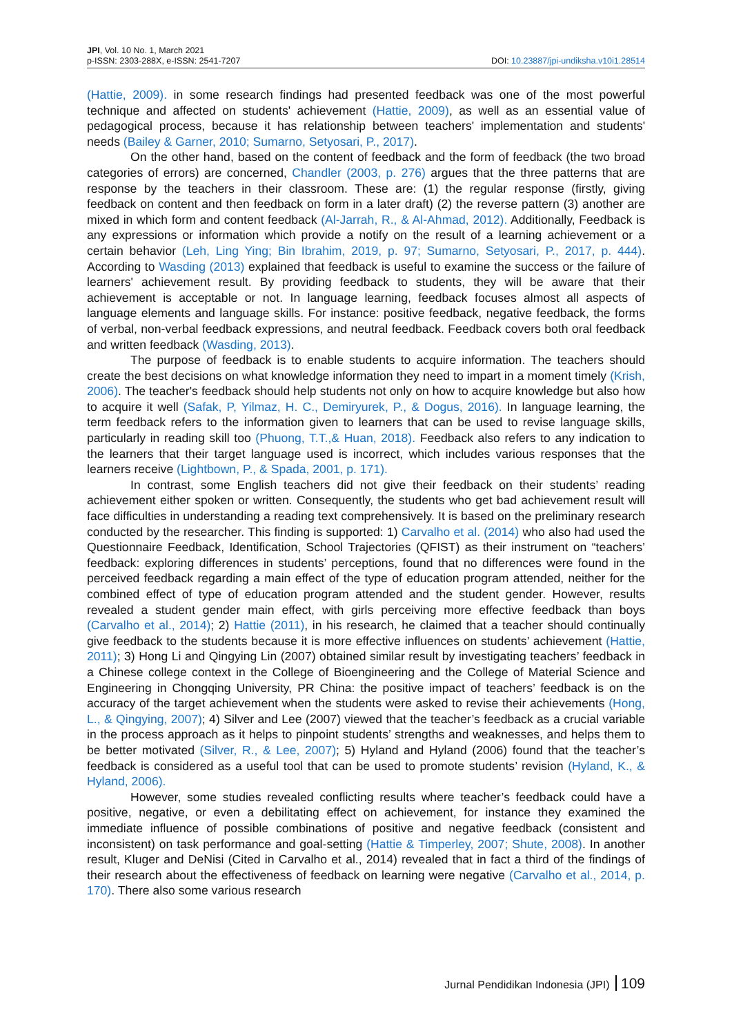JPI, Vol. 10 No. 1, March 2021
p-ISSN: 2303-288X, e-ISSN: 2541-7207
DOI: 10.23887/jpi-undiksha.v10i1.28514
(Hattie, 2009). in some research findings had presented feedback was one of the most powerful technique and affected on students' achievement (Hattie, 2009), as well as an essential value of pedagogical process, because it has relationship between teachers' implementation and students' needs (Bailey & Garner, 2010; Sumarno, Setyosari, P., 2017).
On the other hand, based on the content of feedback and the form of feedback (the two broad categories of errors) are concerned, Chandler (2003, p. 276) argues that the three patterns that are response by the teachers in their classroom. These are: (1) the regular response (firstly, giving feedback on content and then feedback on form in a later draft) (2) the reverse pattern (3) another are mixed in which form and content feedback (Al-Jarrah, R., & Al-Ahmad, 2012). Additionally, Feedback is any expressions or information which provide a notify on the result of a learning achievement or a certain behavior (Leh, Ling Ying; Bin Ibrahim, 2019, p. 97; Sumarno, Setyosari, P., 2017, p. 444). According to Wasding (2013) explained that feedback is useful to examine the success or the failure of learners' achievement result. By providing feedback to students, they will be aware that their achievement is acceptable or not. In language learning, feedback focuses almost all aspects of language elements and language skills. For instance: positive feedback, negative feedback, the forms of verbal, non-verbal feedback expressions, and neutral feedback. Feedback covers both oral feedback and written feedback (Wasding, 2013).
The purpose of feedback is to enable students to acquire information. The teachers should create the best decisions on what knowledge information they need to impart in a moment timely (Krish, 2006). The teacher's feedback should help students not only on how to acquire knowledge but also how to acquire it well (Safak, P, Yilmaz, H. C., Demiryurek, P., & Dogus, 2016). In language learning, the term feedback refers to the information given to learners that can be used to revise language skills, particularly in reading skill too (Phuong, T.T.,& Huan, 2018). Feedback also refers to any indication to the learners that their target language used is incorrect, which includes various responses that the learners receive (Lightbown, P., & Spada, 2001, p. 171).
In contrast, some English teachers did not give their feedback on their students’ reading achievement either spoken or written. Consequently, the students who get bad achievement result will face difficulties in understanding a reading text comprehensively. It is based on the preliminary research conducted by the researcher. This finding is supported: 1) Carvalho et al. (2014) who also had used the Questionnaire Feedback, Identification, School Trajectories (QFIST) as their instrument on “teachers’ feedback: exploring differences in students’ perceptions, found that no differences were found in the perceived feedback regarding a main effect of the type of education program attended, neither for the combined effect of type of education program attended and the student gender. However, results revealed a student gender main effect, with girls perceiving more effective feedback than boys (Carvalho et al., 2014); 2) Hattie (2011), in his research, he claimed that a teacher should continually give feedback to the students because it is more effective influences on students’ achievement (Hattie, 2011); 3) Hong Li and Qingying Lin (2007) obtained similar result by investigating teachers’ feedback in a Chinese college context in the College of Bioengineering and the College of Material Science and Engineering in Chongqing University, PR China: the positive impact of teachers’ feedback is on the accuracy of the target achievement when the students were asked to revise their achievements (Hong, L., & Qingying, 2007); 4) Silver and Lee (2007) viewed that the teacher’s feedback as a crucial variable in the process approach as it helps to pinpoint students’ strengths and weaknesses, and helps them to be better motivated (Silver, R., & Lee, 2007); 5) Hyland and Hyland (2006) found that the teacher’s feedback is considered as a useful tool that can be used to promote students’ revision (Hyland, K., & Hyland, 2006).
However, some studies revealed conflicting results where teacher’s feedback could have a positive, negative, or even a debilitating effect on achievement, for instance they examined the immediate influence of possible combinations of positive and negative feedback (consistent and inconsistent) on task performance and goal-setting (Hattie & Timperley, 2007; Shute, 2008). In another result, Kluger and DeNisi (Cited in Carvalho et al., 2014) revealed that in fact a third of the findings of their research about the effectiveness of feedback on learning were negative (Carvalho et al., 2014, p. 170). There also some various research
Jurnal Pendidikan Indonesia (JPI) 109